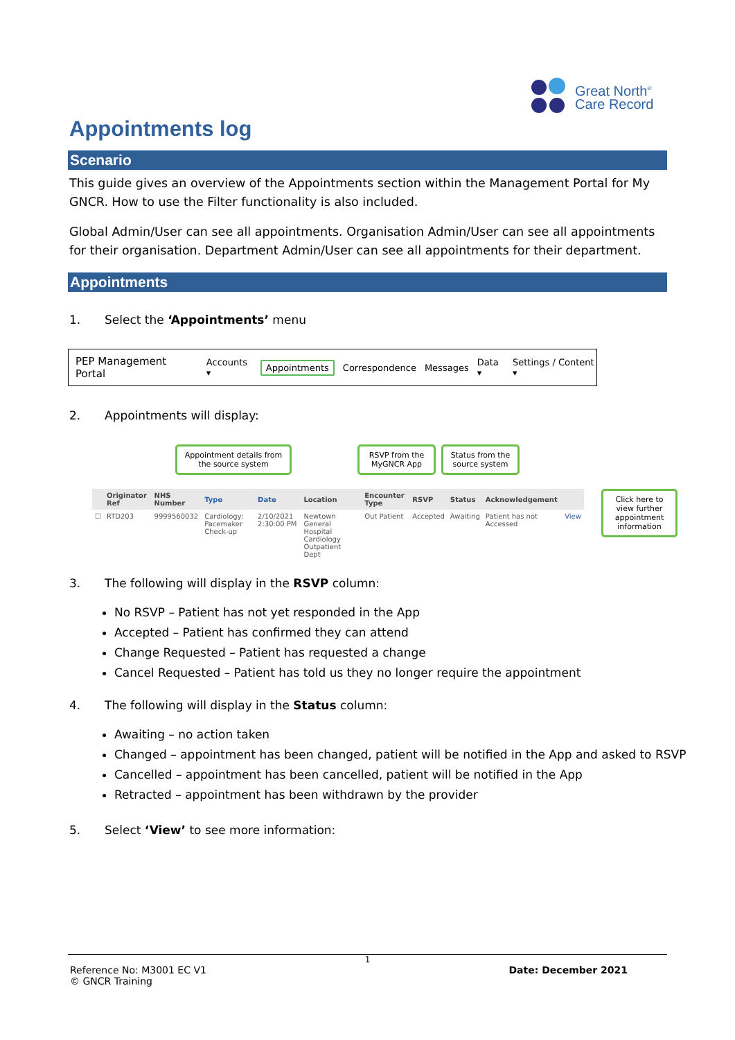Great North<sup>®</sup>
Care Record
Appointments log
Scenario
This guide gives an overview of the Appointments section within the Management Portal for My GNCR. How to use the Filter functionality is also included.
Global Admin/User can see all appointments. Organisation Admin/User can see all appointments for their organisation. Department Admin/User can see all appointments for their department.
Appointments
1. Select the ‘Appointments’ menu
PEP Management Portal Accounts ▾ Appointments Correspondence Messages Data ▾ Settings / Content ▾
2. Appointments will display:
Appointment details from the source system
RSVP from the MyGNCR App
Status from the source system
| | Originator Ref | NHS Number | Type | Date | Location | Encounter Type | RSVP | Status | Acknowledgement | |
| --- | --- | --- | --- | --- | --- | --- | --- | --- | --- | --- |
| ☐ | RTD203 | 9999560032 | Cardiology: Pacemaker Check-up | 2/10/2021 2:30:00 PM | Newtown General Hospital Cardiology Outpatient Dept | Out Patient | Accepted | Awaiting | Patient has not Accessed | View |
Click here to view further appointment information
3. The following will display in the RSVP column:
No RSVP – Patient has not yet responded in the App
Accepted – Patient has confirmed they can attend
Change Requested – Patient has requested a change
Cancel Requested – Patient has told us they no longer require the appointment
4. The following will display in the Status column:
Awaiting – no action taken
Changed – appointment has been changed, patient will be notified in the App and asked to RSVP
Cancelled – appointment has been cancelled, patient will be notified in the App
Retracted – appointment has been withdrawn by the provider
5. Select ‘View’ to see more information:
1
Reference No: M3001 EC V1 Date: December 2021
© GNCR Training